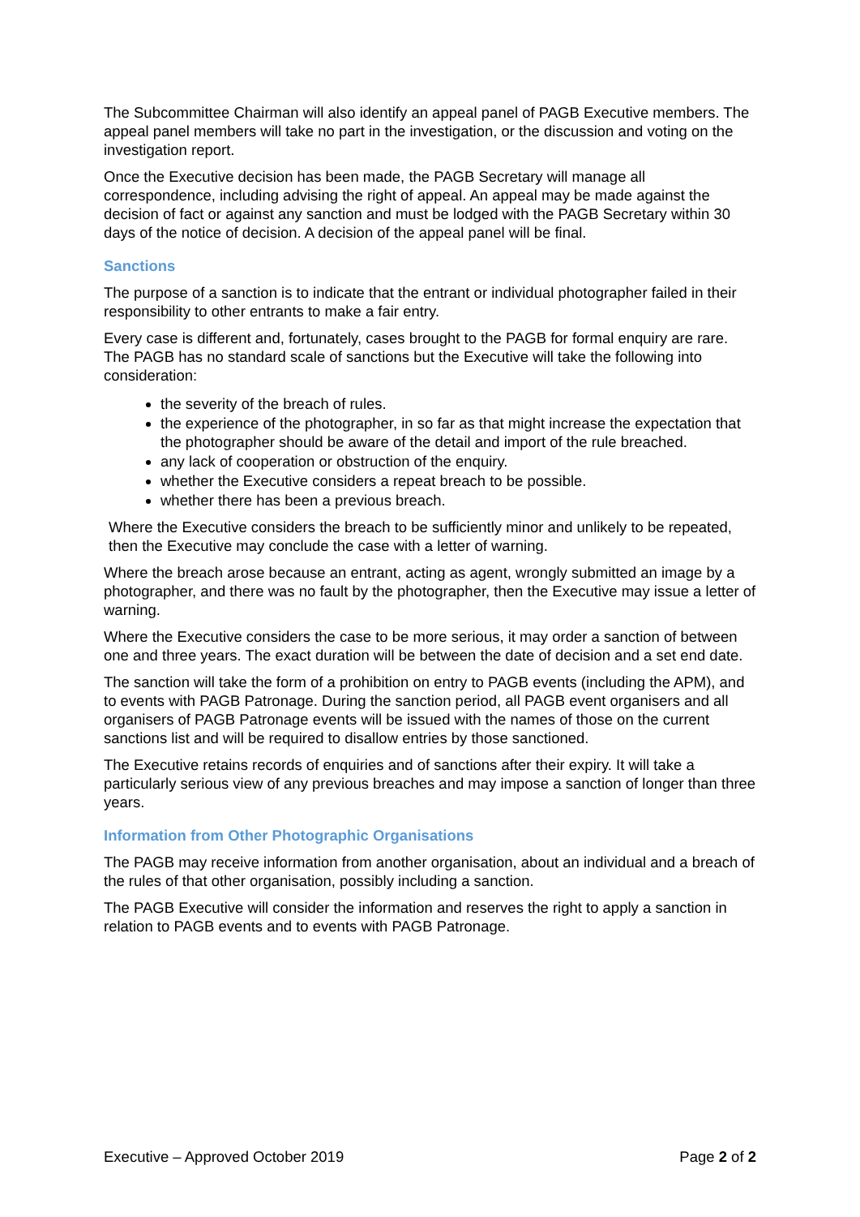The Subcommittee Chairman will also identify an appeal panel of PAGB Executive members. The appeal panel members will take no part in the investigation, or the discussion and voting on the investigation report.
Once the Executive decision has been made, the PAGB Secretary will manage all correspondence, including advising the right of appeal. An appeal may be made against the decision of fact or against any sanction and must be lodged with the PAGB Secretary within 30 days of the notice of decision. A decision of the appeal panel will be final.
Sanctions
The purpose of a sanction is to indicate that the entrant or individual photographer failed in their responsibility to other entrants to make a fair entry.
Every case is different and, fortunately, cases brought to the PAGB for formal enquiry are rare. The PAGB has no standard scale of sanctions but the Executive will take the following into consideration:
the severity of the breach of rules.
the experience of the photographer, in so far as that might increase the expectation that the photographer should be aware of the detail and import of the rule breached.
any lack of cooperation or obstruction of the enquiry.
whether the Executive considers a repeat breach to be possible.
whether there has been a previous breach.
Where the Executive considers the breach to be sufficiently minor and unlikely to be repeated, then the Executive may conclude the case with a letter of warning.
Where the breach arose because an entrant, acting as agent, wrongly submitted an image by a photographer, and there was no fault by the photographer, then the Executive may issue a letter of warning.
Where the Executive considers the case to be more serious, it may order a sanction of between one and three years. The exact duration will be between the date of decision and a set end date.
The sanction will take the form of a prohibition on entry to PAGB events (including the APM), and to events with PAGB Patronage. During the sanction period, all PAGB event organisers and all organisers of PAGB Patronage events will be issued with the names of those on the current sanctions list and will be required to disallow entries by those sanctioned.
The Executive retains records of enquiries and of sanctions after their expiry. It will take a particularly serious view of any previous breaches and may impose a sanction of longer than three years.
Information from Other Photographic Organisations
The PAGB may receive information from another organisation, about an individual and a breach of the rules of that other organisation, possibly including a sanction.
The PAGB Executive will consider the information and reserves the right to apply a sanction in relation to PAGB events and to events with PAGB Patronage.
Executive – Approved October 2019 Page 2 of 2